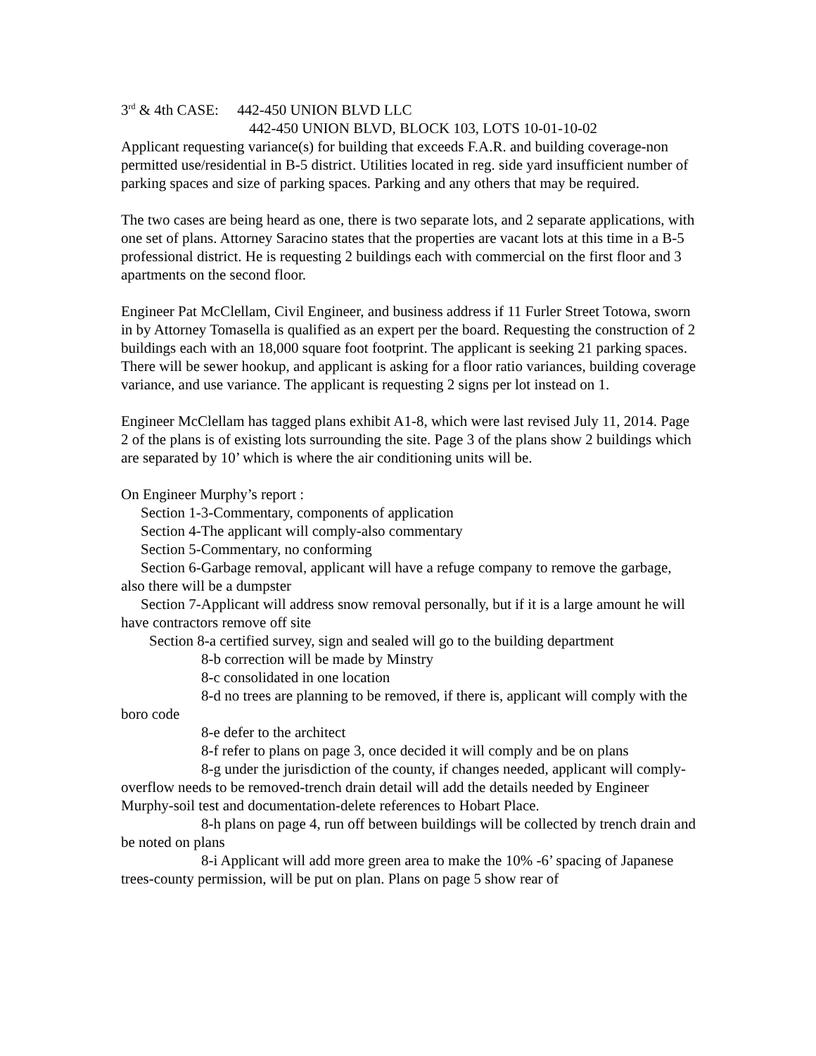3<sup>rd</sup> & 4th CASE: 442-450 UNION BLVD LLC
442-450 UNION BLVD, BLOCK 103, LOTS 10-01-10-02
Applicant requesting variance(s) for building that exceeds F.A.R. and building coverage-non permitted use/residential in B-5 district. Utilities located in reg. side yard insufficient number of parking spaces and size of parking spaces. Parking and any others that may be required.
The two cases are being heard as one, there is two separate lots, and 2 separate applications, with one set of plans. Attorney Saracino states that the properties are vacant lots at this time in a B-5 professional district. He is requesting 2 buildings each with commercial on the first floor and 3 apartments on the second floor.
Engineer Pat McClellam, Civil Engineer, and business address if 11 Furler Street Totowa, sworn in by Attorney Tomasella is qualified as an expert per the board. Requesting the construction of 2 buildings each with an 18,000 square foot footprint. The applicant is seeking 21 parking spaces. There will be sewer hookup, and applicant is asking for a floor ratio variances, building coverage variance, and use variance. The applicant is requesting 2 signs per lot instead on 1.
Engineer McClellam has tagged plans exhibit A1-8, which were last revised July 11, 2014. Page 2 of the plans is of existing lots surrounding the site. Page 3 of the plans show 2 buildings which are separated by 10’ which is where the air conditioning units will be.
On Engineer Murphy’s report :
Section 1-3-Commentary, components of application
Section 4-The applicant will comply-also commentary
Section 5-Commentary, no conforming
Section 6-Garbage removal, applicant will have a refuge company to remove the garbage, also there will be a dumpster
Section 7-Applicant will address snow removal personally, but if it is a large amount he will have contractors remove off site
Section 8-a certified survey, sign and sealed will go to the building department
8-b correction will be made by Minstry
8-c consolidated in one location
8-d no trees are planning to be removed, if there is, applicant will comply with the boro code
8-e defer to the architect
8-f refer to plans on page 3, once decided it will comply and be on plans
8-g under the jurisdiction of the county, if changes needed, applicant will comply-overflow needs to be removed-trench drain detail will add the details needed by Engineer Murphy-soil test and documentation-delete references to Hobart Place.
8-h plans on page 4, run off between buildings will be collected by trench drain and be noted on plans
8-i Applicant will add more green area to make the 10% -6’ spacing of Japanese trees-county permission, will be put on plan. Plans on page 5 show rear of